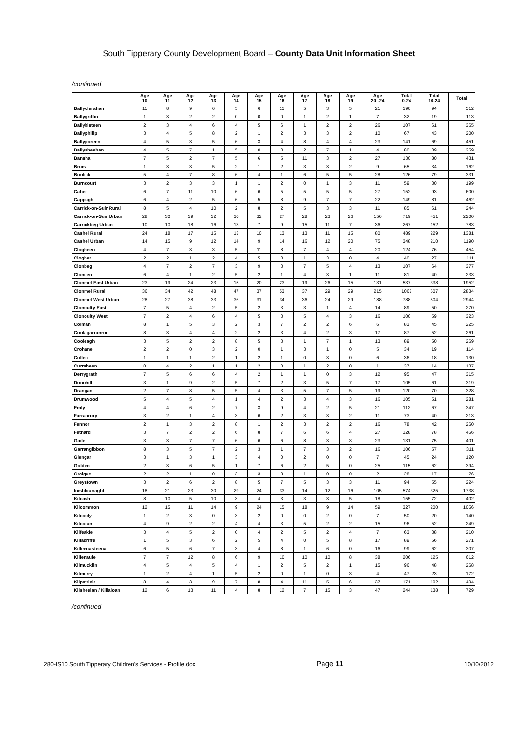South Tipperary County Development Board – County Data Unit Information Sheet
/continued
| | Age 10 | Age 11 | Age 12 | Age 13 | Age 14 | Age 15 | Age 16 | Age 17 | Age 18 | Age 19 | Age 20 -24 | Total 0-24 | Total 10-24 | Total |
| --- | --- | --- | --- | --- | --- | --- | --- | --- | --- | --- | --- | --- | --- | --- |
| Ballyclerahan | 11 | 8 | 9 | 6 | 5 | 6 | 15 | 5 | 3 | 5 | 21 | 190 | 94 | 512 |
| Ballygriffin | 1 | 3 | 2 | 2 | 0 | 0 | 0 | 1 | 2 | 1 | 7 | 32 | 19 | 113 |
| Ballykisteen | 2 | 3 | 4 | 6 | 4 | 5 | 6 | 1 | 2 | 2 | 26 | 107 | 61 | 365 |
| Ballyphilip | 3 | 4 | 5 | 8 | 2 | 1 | 2 | 3 | 3 | 2 | 10 | 67 | 43 | 200 |
| Ballyporeen | 4 | 5 | 3 | 5 | 6 | 3 | 4 | 8 | 4 | 4 | 23 | 141 | 69 | 451 |
| Ballysheehan | 4 | 5 | 7 | 1 | 5 | 0 | 3 | 2 | 7 | 1 | 4 | 80 | 39 | 259 |
| Bansha | 7 | 5 | 2 | 7 | 5 | 6 | 5 | 11 | 3 | 2 | 27 | 130 | 80 | 431 |
| Bruis | 1 | 3 | 3 | 5 | 2 | 1 | 2 | 3 | 3 | 2 | 9 | 65 | 34 | 162 |
| Buolick | 5 | 4 | 7 | 8 | 6 | 4 | 1 | 6 | 5 | 5 | 28 | 126 | 79 | 331 |
| Burncourt | 3 | 2 | 3 | 3 | 1 | 1 | 2 | 0 | 1 | 3 | 11 | 59 | 30 | 199 |
| Caher | 6 | 7 | 11 | 10 | 6 | 6 | 5 | 5 | 5 | 5 | 27 | 152 | 93 | 600 |
| Cappagh | 6 | 4 | 2 | 5 | 6 | 5 | 8 | 9 | 7 | 7 | 22 | 149 | 81 | 462 |
| Carrick-on-Suir Rural | 8 | 5 | 4 | 10 | 2 | 8 | 2 | 5 | 3 | 3 | 11 | 85 | 61 | 244 |
| Carrick-on-Suir Urban | 28 | 30 | 39 | 32 | 30 | 32 | 27 | 28 | 23 | 26 | 156 | 719 | 451 | 2200 |
| Carrickbeg Urban | 10 | 10 | 18 | 16 | 13 | 7 | 9 | 15 | 11 | 7 | 36 | 267 | 152 | 783 |
| Cashel Rural | 24 | 18 | 17 | 15 | 13 | 10 | 13 | 13 | 11 | 15 | 80 | 489 | 229 | 1381 |
| Cashel Urban | 14 | 15 | 9 | 12 | 14 | 9 | 14 | 16 | 12 | 20 | 75 | 348 | 210 | 1190 |
| Clogheen | 4 | 7 | 3 | 3 | 5 | 11 | 8 | 7 | 4 | 4 | 20 | 124 | 76 | 454 |
| Clogher | 2 | 2 | 1 | 2 | 4 | 5 | 3 | 1 | 3 | 0 | 4 | 40 | 27 | 111 |
| Clonbeg | 4 | 7 | 2 | 7 | 3 | 9 | 3 | 7 | 5 | 4 | 13 | 107 | 64 | 377 |
| Cloneen | 6 | 4 | 1 | 2 | 5 | 2 | 1 | 4 | 3 | 1 | 11 | 81 | 40 | 233 |
| Clonmel East Urban | 23 | 19 | 24 | 23 | 15 | 20 | 23 | 19 | 26 | 15 | 131 | 537 | 338 | 1952 |
| Clonmel Rural | 36 | 34 | 42 | 48 | 47 | 37 | 53 | 37 | 29 | 29 | 215 | 1063 | 607 | 2834 |
| Clonmel West Urban | 28 | 27 | 38 | 33 | 36 | 31 | 34 | 36 | 24 | 29 | 188 | 788 | 504 | 2944 |
| Clonoulty East | 7 | 5 | 4 | 2 | 5 | 2 | 3 | 3 | 1 | 4 | 14 | 89 | 50 | 270 |
| Clonoulty West | 7 | 2 | 4 | 6 | 4 | 5 | 3 | 5 | 4 | 3 | 16 | 100 | 59 | 323 |
| Colman | 8 | 1 | 5 | 3 | 2 | 3 | 7 | 2 | 2 | 6 | 6 | 83 | 45 | 225 |
| Coolagarranroe | 8 | 3 | 4 | 4 | 2 | 2 | 3 | 4 | 2 | 3 | 17 | 87 | 52 | 261 |
| Cooleagh | 3 | 5 | 2 | 2 | 8 | 5 | 3 | 1 | 7 | 1 | 13 | 89 | 50 | 269 |
| Crohane | 2 | 2 | 0 | 3 | 2 | 0 | 1 | 3 | 1 | 0 | 5 | 34 | 19 | 114 |
| Cullen | 1 | 1 | 1 | 2 | 1 | 2 | 1 | 0 | 3 | 0 | 6 | 36 | 18 | 130 |
| Curraheen | 0 | 4 | 2 | 1 | 1 | 2 | 0 | 1 | 2 | 0 | 1 | 37 | 14 | 137 |
| Derrygrath | 7 | 5 | 6 | 6 | 4 | 2 | 1 | 1 | 0 | 3 | 12 | 95 | 47 | 315 |
| Donohill | 3 | 1 | 9 | 2 | 5 | 7 | 2 | 3 | 5 | 7 | 17 | 105 | 61 | 319 |
| Drangan | 2 | 7 | 8 | 5 | 5 | 4 | 3 | 5 | 7 | 5 | 19 | 120 | 70 | 328 |
| Drumwood | 5 | 4 | 5 | 4 | 1 | 4 | 2 | 3 | 4 | 3 | 16 | 105 | 51 | 281 |
| Emly | 4 | 4 | 6 | 2 | 7 | 3 | 9 | 4 | 2 | 5 | 21 | 112 | 67 | 347 |
| Farranrory | 3 | 2 | 1 | 4 | 3 | 6 | 2 | 3 | 3 | 2 | 11 | 73 | 40 | 213 |
| Fennor | 2 | 1 | 3 | 2 | 8 | 1 | 2 | 3 | 2 | 2 | 16 | 78 | 42 | 260 |
| Fethard | 3 | 7 | 2 | 2 | 6 | 8 | 7 | 6 | 6 | 4 | 27 | 128 | 78 | 456 |
| Gaile | 3 | 3 | 7 | 7 | 6 | 6 | 6 | 8 | 3 | 3 | 23 | 131 | 75 | 401 |
| Garrangibbon | 8 | 3 | 5 | 7 | 2 | 3 | 1 | 7 | 3 | 2 | 16 | 106 | 57 | 311 |
| Glengar | 3 | 1 | 3 | 1 | 3 | 4 | 0 | 2 | 0 | 0 | 7 | 45 | 24 | 120 |
| Golden | 2 | 3 | 6 | 5 | 1 | 7 | 6 | 2 | 5 | 0 | 25 | 115 | 62 | 394 |
| Graigue | 2 | 2 | 1 | 0 | 3 | 3 | 3 | 1 | 0 | 0 | 2 | 28 | 17 | 76 |
| Greystown | 3 | 2 | 6 | 2 | 8 | 5 | 7 | 5 | 3 | 3 | 11 | 94 | 55 | 224 |
| Inishlounaght | 18 | 21 | 23 | 30 | 29 | 24 | 33 | 14 | 12 | 16 | 105 | 574 | 325 | 1738 |
| Kilcash | 8 | 10 | 5 | 10 | 3 | 4 | 3 | 3 | 3 | 5 | 18 | 155 | 72 | 402 |
| Kilcommon | 12 | 15 | 11 | 14 | 9 | 24 | 15 | 18 | 9 | 14 | 59 | 327 | 200 | 1056 |
| Kilcooly | 1 | 2 | 3 | 0 | 3 | 2 | 0 | 0 | 2 | 0 | 7 | 50 | 20 | 140 |
| Kilcoran | 4 | 9 | 2 | 2 | 4 | 4 | 3 | 5 | 2 | 2 | 15 | 96 | 52 | 249 |
| Kilfeakle | 3 | 4 | 5 | 2 | 0 | 4 | 2 | 5 | 2 | 4 | 7 | 63 | 38 | 210 |
| Killadriffe | 1 | 5 | 3 | 6 | 2 | 5 | 4 | 0 | 5 | 8 | 17 | 89 | 56 | 271 |
| Killeenasteena | 6 | 5 | 6 | 7 | 3 | 4 | 8 | 1 | 6 | 0 | 16 | 99 | 62 | 307 |
| Killenaule | 7 | 7 | 12 | 8 | 6 | 9 | 10 | 10 | 10 | 8 | 38 | 206 | 125 | 612 |
| Kilmucklin | 4 | 5 | 4 | 5 | 4 | 1 | 2 | 5 | 2 | 1 | 15 | 96 | 48 | 268 |
| Kilmurry | 1 | 2 | 4 | 1 | 5 | 2 | 0 | 1 | 0 | 3 | 4 | 47 | 23 | 172 |
| Kilpatrick | 8 | 4 | 3 | 9 | 7 | 8 | 4 | 11 | 5 | 6 | 37 | 171 | 102 | 494 |
| Kilsheelan / Killaloan | 12 | 6 | 13 | 11 | 4 | 8 | 12 | 7 | 15 | 3 | 47 | 244 | 138 | 729 |
/continued
280-IS10 South Tipperary Children's Services - Profile.doc Page 11 10/10/2012